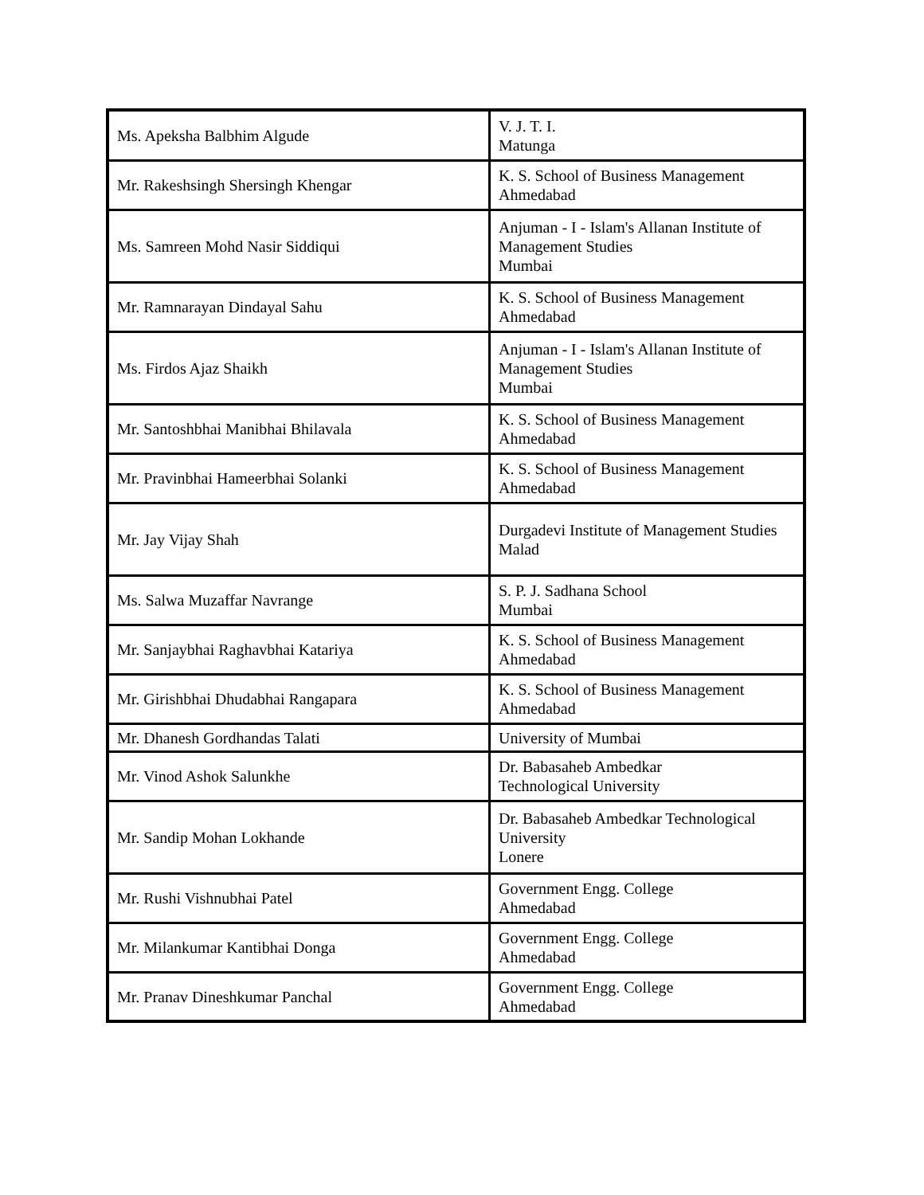| Ms. Apeksha Balbhim Algude | V. J. T. I. Matunga |
| Mr. Rakeshsingh Shersingh Khengar | K. S. School of Business Management Ahmedabad |
| Ms. Samreen Mohd Nasir Siddiqui | Anjuman - I - Islam's Allanan Institute of Management Studies Mumbai |
| Mr. Ramnarayan Dindayal Sahu | K. S. School of Business Management Ahmedabad |
| Ms. Firdos Ajaz Shaikh | Anjuman - I - Islam's Allanan Institute of Management Studies Mumbai |
| Mr. Santoshbhai Manibhai Bhilavala | K. S. School of Business Management Ahmedabad |
| Mr. Pravinbhai Hameerbhai Solanki | K. S. School of Business Management Ahmedabad |
| Mr. Jay Vijay Shah | Durgadevi Institute of Management Studies Malad |
| Ms. Salwa Muzaffar Navrange | S. P. J. Sadhana School Mumbai |
| Mr. Sanjaybhai Raghavbhai Katariya | K. S. School of Business Management Ahmedabad |
| Mr. Girishbhai Dhudabhai Rangapara | K. S. School of Business Management Ahmedabad |
| Mr. Dhanesh Gordhandas Talati | University of Mumbai |
| Mr. Vinod Ashok Salunkhe | Dr. Babasaheb Ambedkar Technological University |
| Mr. Sandip Mohan Lokhande | Dr. Babasaheb Ambedkar Technological University Lonere |
| Mr. Rushi Vishnubhai Patel | Government Engg. College Ahmedabad |
| Mr. Milankumar Kantibhai Donga | Government Engg. College Ahmedabad |
| Mr. Pranav Dineshkumar Panchal | Government Engg. College Ahmedabad |